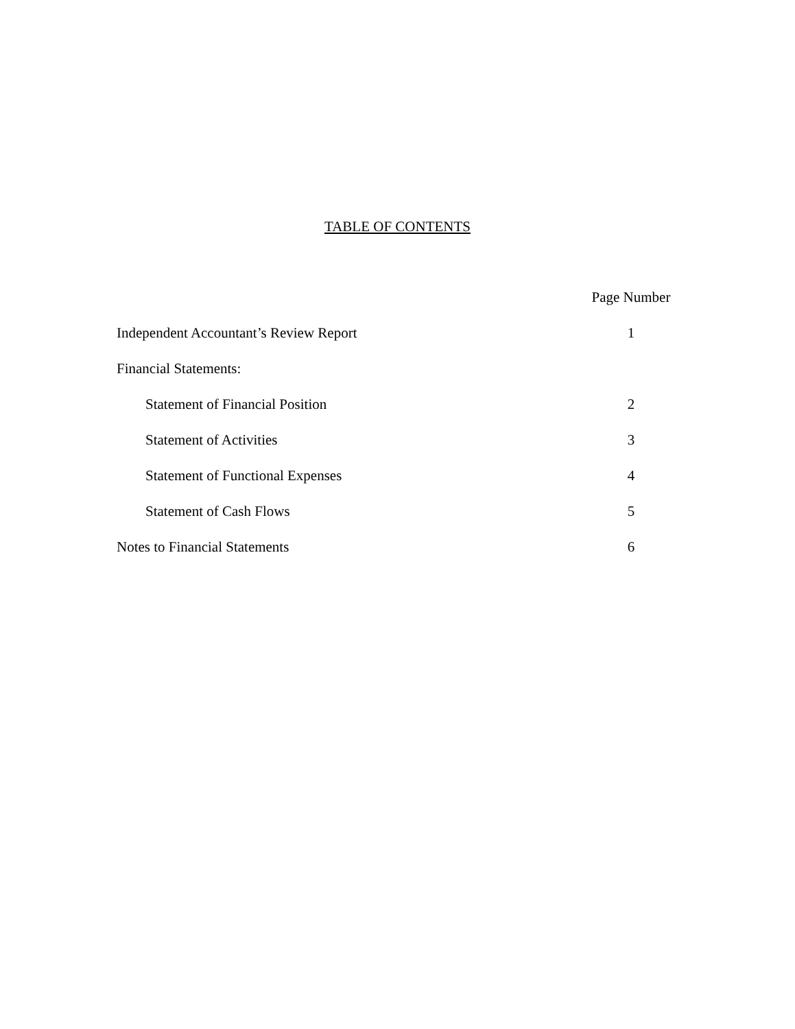TABLE OF CONTENTS
| | Page Number |
| Independent Accountant’s Review Report | 1 |
| Financial Statements: | |
| Statement of Financial Position | 2 |
| Statement of Activities | 3 |
| Statement of Functional Expenses | 4 |
| Statement of Cash Flows | 5 |
| Notes to Financial Statements | 6 |